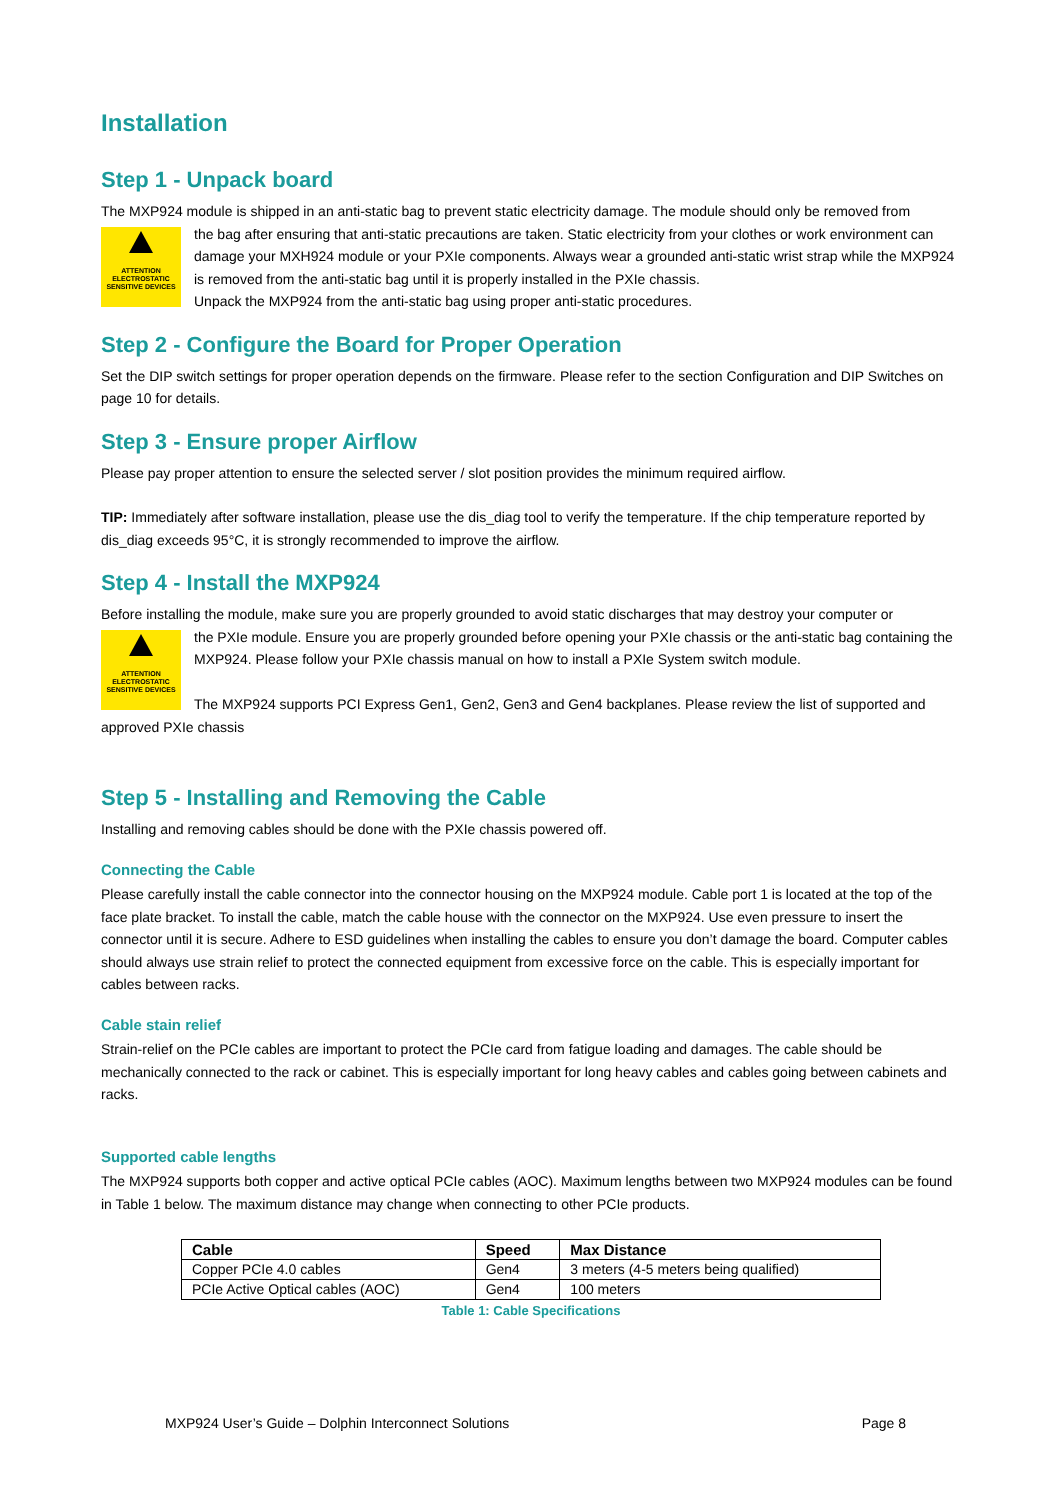Installation
Step 1 - Unpack board
The MXP924 module is shipped in an anti-static bag to prevent static electricity damage. The module should only be removed from
ATTENTION
ELECTROSTATIC SENSITIVE DEVICES
the bag after ensuring that anti-static precautions are taken. Static electricity from your clothes or work environment can damage your MXH924 module or your PXIe components. Always wear a grounded anti-static wrist strap while the MXP924 is removed from the anti-static bag until it is properly installed in the PXIe chassis.
Unpack the MXP924 from the anti-static bag using proper anti-static procedures.
Step 2 - Configure the Board for Proper Operation
Set the DIP switch settings for proper operation depends on the firmware. Please refer to the section Configuration and DIP Switches on page 10 for details.
Step 3 - Ensure proper Airflow
Please pay proper attention to ensure the selected server / slot position provides the minimum required airflow.
TIP: Immediately after software installation, please use the dis_diag tool to verify the temperature. If the chip temperature reported by dis_diag exceeds 95°C, it is strongly recommended to improve the airflow.
Step 4 - Install the MXP924
Before installing the module, make sure you are properly grounded to avoid static discharges that may destroy your computer or
ATTENTION
ELECTROSTATIC SENSITIVE DEVICES
the PXIe module. Ensure you are properly grounded before opening your PXIe chassis or the anti-static bag containing the MXP924. Please follow your PXIe chassis manual on how to install a PXIe System switch module.
The MXP924 supports PCI Express Gen1, Gen2, Gen3 and Gen4 backplanes. Please review the list of supported and approved PXIe chassis
Step 5 - Installing and Removing the Cable
Installing and removing cables should be done with the PXIe chassis powered off.
Connecting the Cable
Please carefully install the cable connector into the connector housing on the MXP924 module. Cable port 1 is located at the top of the face plate bracket. To install the cable, match the cable house with the connector on the MXP924. Use even pressure to insert the connector until it is secure. Adhere to ESD guidelines when installing the cables to ensure you don’t damage the board. Computer cables should always use strain relief to protect the connected equipment from excessive force on the cable. This is especially important for cables between racks.
Cable stain relief
Strain-relief on the PCIe cables are important to protect the PCIe card from fatigue loading and damages. The cable should be mechanically connected to the rack or cabinet. This is especially important for long heavy cables and cables going between cabinets and racks.
Supported cable lengths
The MXP924 supports both copper and active optical PCIe cables (AOC). Maximum lengths between two MXP924 modules can be found in Table 1 below. The maximum distance may change when connecting to other PCIe products.
| Cable | Speed | Max Distance |
| --- | --- | --- |
| Copper PCIe 4.0 cables | Gen4 | 3 meters (4-5 meters being qualified) |
| PCIe Active Optical cables (AOC) | Gen4 | 100 meters |
Table 1: Cable Specifications
MXP924 User’s Guide – Dolphin Interconnect Solutions Page 8